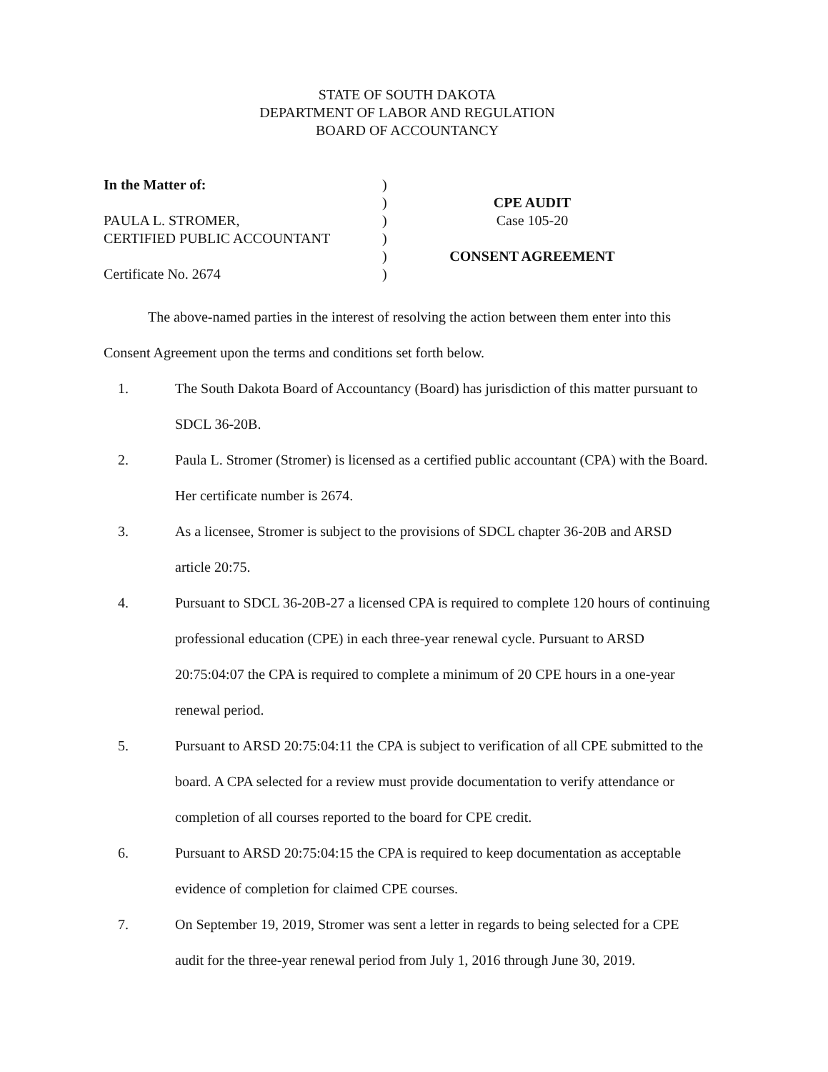STATE OF SOUTH DAKOTA
DEPARTMENT OF LABOR AND REGULATION
BOARD OF ACCOUNTANCY
In the Matter of:
PAULA L. STROMER,
CERTIFIED PUBLIC ACCOUNTANT
Certificate No. 2674
)
)
)
)
)
)
CPE AUDIT
Case 105-20
CONSENT AGREEMENT
The above-named parties in the interest of resolving the action between them enter into this Consent Agreement upon the terms and conditions set forth below.
1. The South Dakota Board of Accountancy (Board) has jurisdiction of this matter pursuant to SDCL 36-20B.
2. Paula L. Stromer (Stromer) is licensed as a certified public accountant (CPA) with the Board. Her certificate number is 2674.
3. As a licensee, Stromer is subject to the provisions of SDCL chapter 36-20B and ARSD article 20:75.
4. Pursuant to SDCL 36-20B-27 a licensed CPA is required to complete 120 hours of continuing professional education (CPE) in each three-year renewal cycle. Pursuant to ARSD 20:75:04:07 the CPA is required to complete a minimum of 20 CPE hours in a one-year renewal period.
5. Pursuant to ARSD 20:75:04:11 the CPA is subject to verification of all CPE submitted to the board. A CPA selected for a review must provide documentation to verify attendance or completion of all courses reported to the board for CPE credit.
6. Pursuant to ARSD 20:75:04:15 the CPA is required to keep documentation as acceptable evidence of completion for claimed CPE courses.
7. On September 19, 2019, Stromer was sent a letter in regards to being selected for a CPE audit for the three-year renewal period from July 1, 2016 through June 30, 2019.